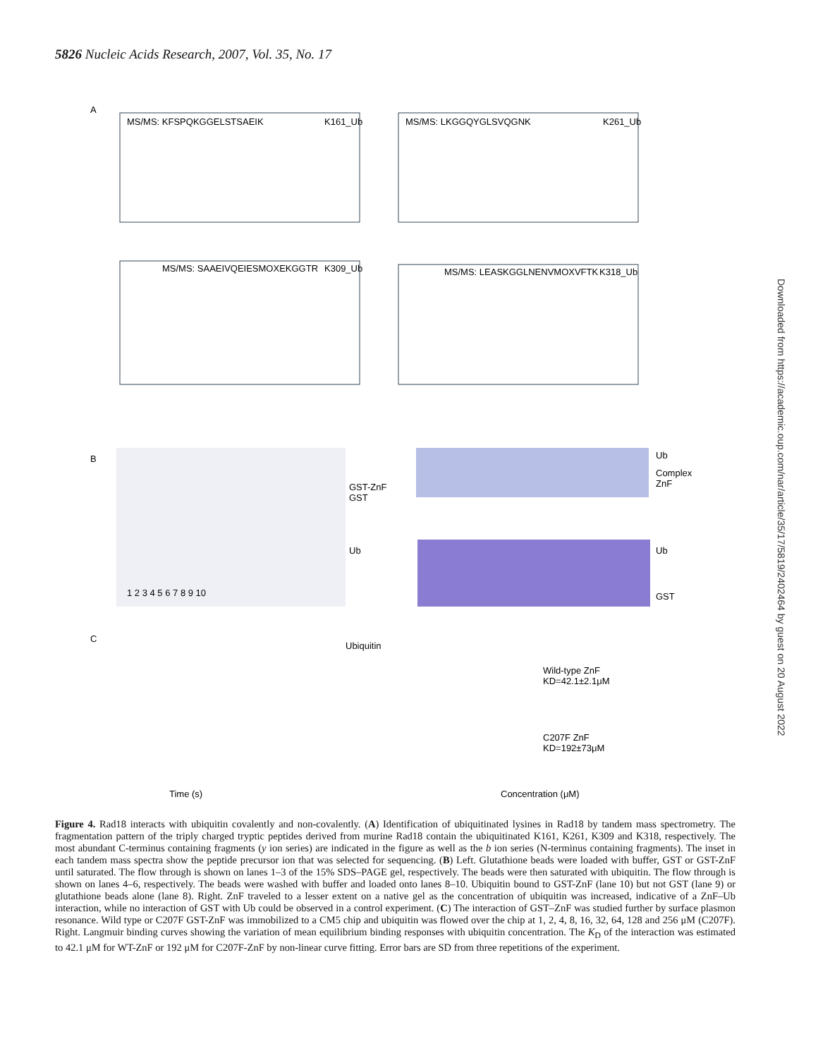5826 Nucleic Acids Research, 2007, Vol. 35, No. 17
A
MS/MS: KFSPQKGGELSTSAEIK
K161_Ub
MS/MS: LKGGQYGLSVQGNK
K261_Ub
MS/MS: SAAEIVQEIESMOXEKGGTR
K309_Ub
MS/MS: LEASKGGLNENVMOXVFTK
K318_Ub
B
1 2 3 4 5 6 7 8 9 10
GST-ZnF
GST
Ub
Ub
Complex
ZnF
Ub
GST
C
Ubiquitin
Time (s)
Concentration (μM)
Wild-type ZnF
KD=42.1±2.1μM
C207F ZnF
KD=192±73μM
Downloaded from https://academic.oup.com/nar/article/35/17/5819/2402464 by guest on 20 August 2022
Figure 4. Rad18 interacts with ubiquitin covalently and non-covalently. (A) Identification of ubiquitinated lysines in Rad18 by tandem mass spectrometry. The fragmentation pattern of the triply charged tryptic peptides derived from murine Rad18 contain the ubiquitinated K161, K261, K309 and K318, respectively. The most abundant C-terminus containing fragments (y ion series) are indicated in the figure as well as the b ion series (N-terminus containing fragments). The inset in each tandem mass spectra show the peptide precursor ion that was selected for sequencing. (B) Left. Glutathione beads were loaded with buffer, GST or GST-ZnF until saturated. The flow through is shown on lanes 1–3 of the 15% SDS–PAGE gel, respectively. The beads were then saturated with ubiquitin. The flow through is shown on lanes 4–6, respectively. The beads were washed with buffer and loaded onto lanes 8–10. Ubiquitin bound to GST-ZnF (lane 10) but not GST (lane 9) or glutathione beads alone (lane 8). Right. ZnF traveled to a lesser extent on a native gel as the concentration of ubiquitin was increased, indicative of a ZnF–Ub interaction, while no interaction of GST with Ub could be observed in a control experiment. (C) The interaction of GST–ZnF was studied further by surface plasmon resonance. Wild type or C207F GST-ZnF was immobilized to a CM5 chip and ubiquitin was flowed over the chip at 1, 2, 4, 8, 16, 32, 64, 128 and 256 μM (C207F). Right. Langmuir binding curves showing the variation of mean equilibrium binding responses with ubiquitin concentration. The K<sub>D</sub> of the interaction was estimated to 42.1 μM for WT-ZnF or 192 μM for C207F-ZnF by non-linear curve fitting. Error bars are SD from three repetitions of the experiment.